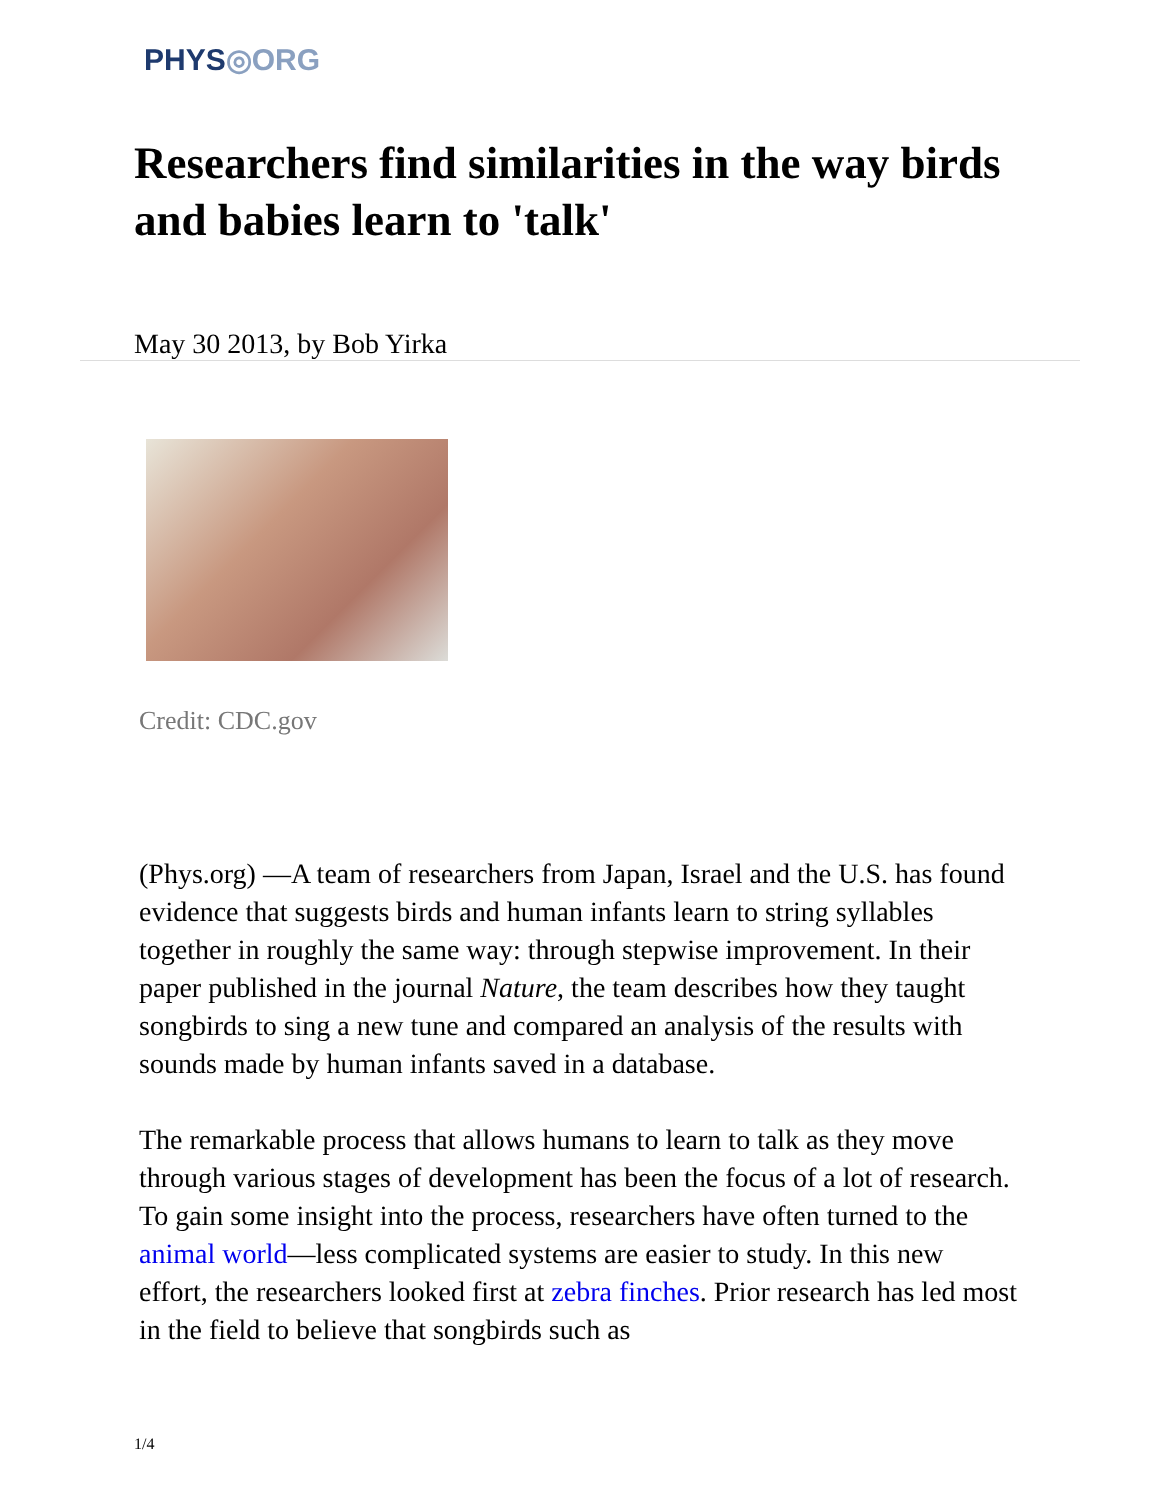PHYS◎ORG
Researchers find similarities in the way birds and babies learn to 'talk'
May 30 2013, by Bob Yirka
Credit: CDC.gov
(Phys.org) —A team of researchers from Japan, Israel and the U.S. has found evidence that suggests birds and human infants learn to string syllables together in roughly the same way: through stepwise improvement. In their paper published in the journal Nature, the team describes how they taught songbirds to sing a new tune and compared an analysis of the results with sounds made by human infants saved in a database.
The remarkable process that allows humans to learn to talk as they move through various stages of development has been the focus of a lot of research. To gain some insight into the process, researchers have often turned to the animal world—less complicated systems are easier to study. In this new effort, the researchers looked first at zebra finches. Prior research has led most in the field to believe that songbirds such as
1/4